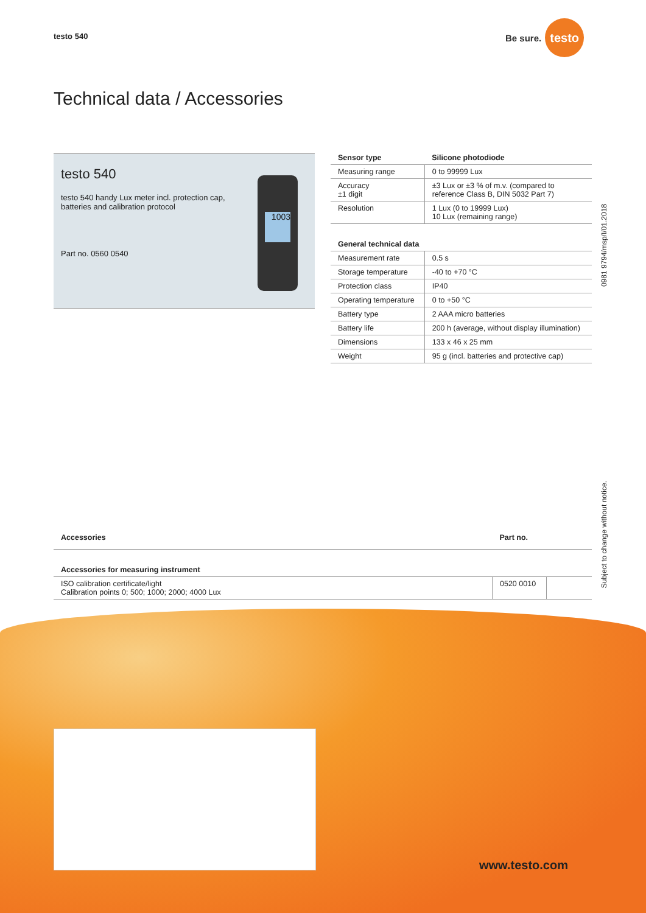testo 540
Be sure. testo
Technical data / Accessories
testo 540
testo 540 handy Lux meter incl. protection cap,
batteries and calibration protocol
Part no. 0560 0540
1003
| Sensor type | Silicone photodiode |
| --- | --- |
| Measuring range | 0 to 99999 Lux |
| Accuracy ±1 digit | ±3 Lux or ±3 % of m.v. (compared to reference Class B, DIN 5032 Part 7) |
| Resolution | 1 Lux (0 to 19999 Lux) 10 Lux (remaining range) |
| General technical data | |
| Measurement rate | 0.5 s |
| Storage temperature | -40 to +70 °C |
| Protection class | IP40 |
| Operating temperature | 0 to +50 °C |
| Battery type | 2 AAA micro batteries |
| Battery life | 200 h (average, without display illumination) |
| Dimensions | 133 x 46 x 25 mm |
| Weight | 95 g (incl. batteries and protective cap) |
| Accessories | Part no. | |
| --- | --- | --- |
| Accessories for measuring instrument | | |
| ISO calibration certificate/light Calibration points 0; 500; 1000; 2000; 4000 Lux | 0520 0010 | |
0981 9794/msp/I/01.2018
Subject to change without notice.
www.testo.com